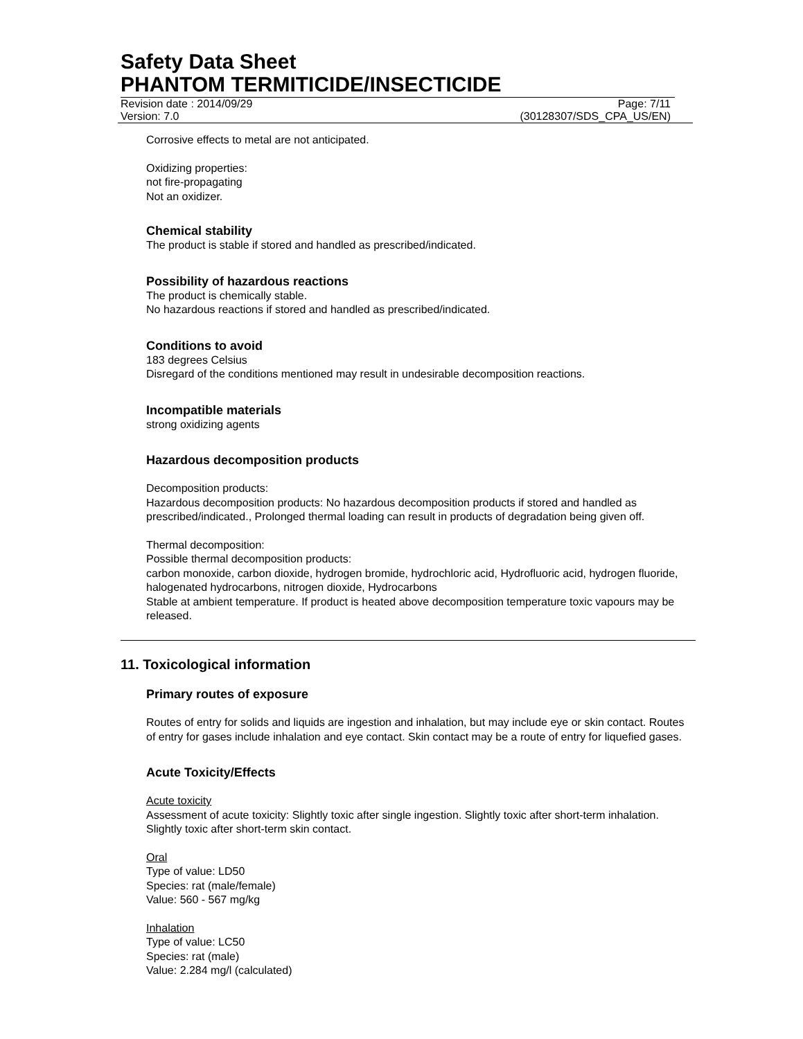Safety Data Sheet
PHANTOM TERMITICIDE/INSECTICIDE
Revision date : 2014/09/29 Page: 7/11
Version: 7.0 (30128307/SDS_CPA_US/EN)
Corrosive effects to metal are not anticipated.
Oxidizing properties:
not fire-propagating
Not an oxidizer.
Chemical stability
The product is stable if stored and handled as prescribed/indicated.
Possibility of hazardous reactions
The product is chemically stable.
No hazardous reactions if stored and handled as prescribed/indicated.
Conditions to avoid
183 degrees Celsius
Disregard of the conditions mentioned may result in undesirable decomposition reactions.
Incompatible materials
strong oxidizing agents
Hazardous decomposition products
Decomposition products:
Hazardous decomposition products: No hazardous decomposition products if stored and handled as prescribed/indicated., Prolonged thermal loading can result in products of degradation being given off.
Thermal decomposition:
Possible thermal decomposition products:
carbon monoxide, carbon dioxide, hydrogen bromide, hydrochloric acid, Hydrofluoric acid, hydrogen fluoride, halogenated hydrocarbons, nitrogen dioxide, Hydrocarbons
Stable at ambient temperature. If product is heated above decomposition temperature toxic vapours may be released.
11. Toxicological information
Primary routes of exposure
Routes of entry for solids and liquids are ingestion and inhalation, but may include eye or skin contact. Routes of entry for gases include inhalation and eye contact. Skin contact may be a route of entry for liquefied gases.
Acute Toxicity/Effects
Acute toxicity
Assessment of acute toxicity: Slightly toxic after single ingestion. Slightly toxic after short-term inhalation. Slightly toxic after short-term skin contact.
Oral
Type of value: LD50
Species: rat (male/female)
Value: 560 - 567 mg/kg
Inhalation
Type of value: LC50
Species: rat (male)
Value: 2.284 mg/l (calculated)